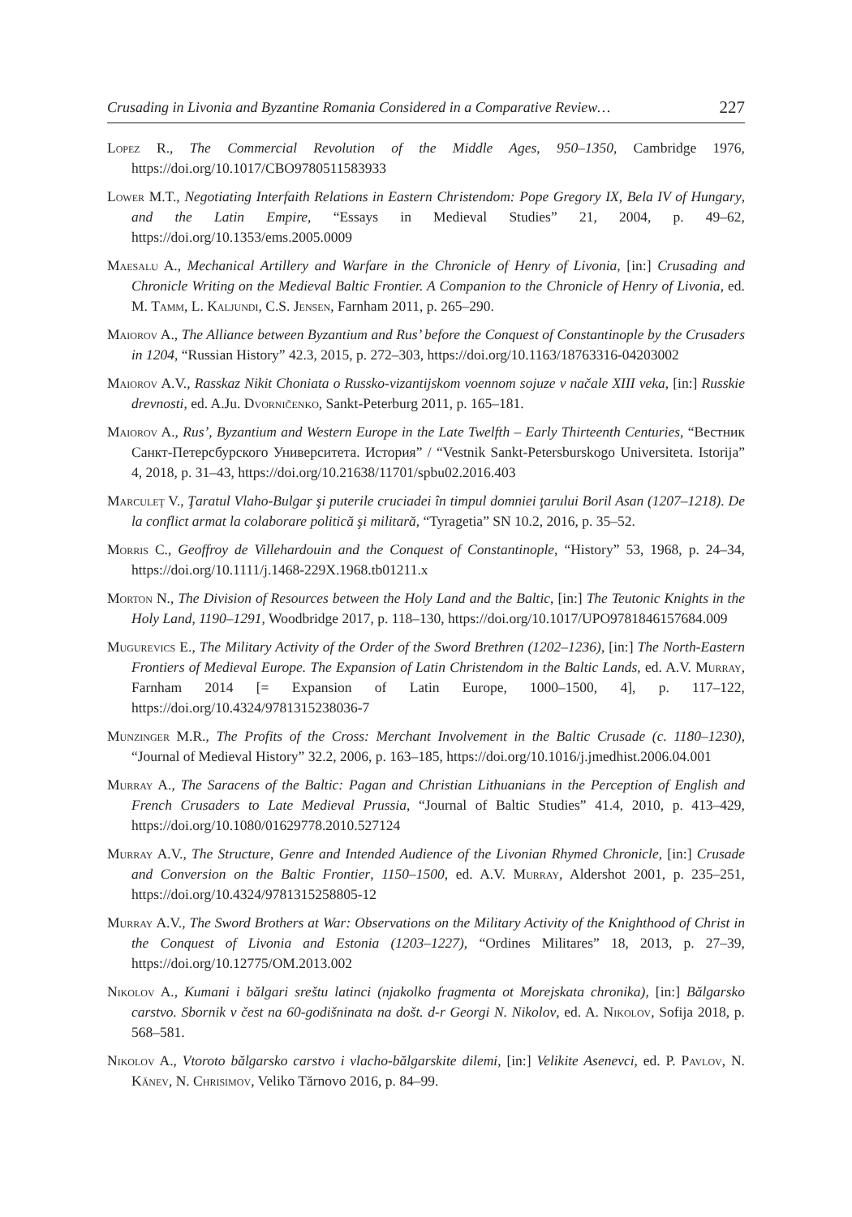Crusading in Livonia and Byzantine Romania Considered in a Comparative Review… 227
Lopez R., The Commercial Revolution of the Middle Ages, 950–1350, Cambridge 1976, https://doi.org/10.1017/CBO9780511583933
Lower M.T., Negotiating Interfaith Relations in Eastern Christendom: Pope Gregory IX, Bela IV of Hungary, and the Latin Empire, “Essays in Medieval Studies” 21, 2004, p. 49–62, https://doi.org/10.1353/ems.2005.0009
Maesalu A., Mechanical Artillery and Warfare in the Chronicle of Henry of Livonia, [in:] Crusading and Chronicle Writing on the Medieval Baltic Frontier. A Companion to the Chronicle of Henry of Livonia, ed. M. Tamm, L. Kaljundi, C.S. Jensen, Farnham 2011, p. 265–290.
Maiorov A., The Alliance between Byzantium and Rus’ before the Conquest of Constantinople by the Crusaders in 1204, “Russian History” 42.3, 2015, p. 272–303, https://doi.org/10.1163/18763316-04203002
Maiorov A.V., Rasskaz Nikit Choniata o Russko-vizantijskom voennom sojuze v načale XIII veka, [in:] Russkie drevnosti, ed. A.Ju. Dvorničenko, Sankt-Peterburg 2011, p. 165–181.
Maiorov A., Rus’, Byzantium and Western Europe in the Late Twelfth – Early Thirteenth Centuries, “Вестник Санкт-Петерсбурского Университета. История” / “Vestnik Sankt-Petersburskogo Universiteta. Istorija” 4, 2018, p. 31–43, https://doi.org/10.21638/11701/spbu02.2016.403
Marculeţ V., Ţaratul Vlaho-Bulgar şi puterile cruciadei în timpul domniei ţarului Boril Asan (1207–1218). De la conflict armat la colaborare politică şi militară, “Tyragetia” SN 10.2, 2016, p. 35–52.
Morris C., Geoffroy de Villehardouin and the Conquest of Constantinople, “History” 53, 1968, p. 24–34, https://doi.org/10.1111/j.1468-229X.1968.tb01211.x
Morton N., The Division of Resources between the Holy Land and the Baltic, [in:] The Teutonic Knights in the Holy Land, 1190–1291, Woodbridge 2017, p. 118–130, https://doi.org/10.1017/UPO9781846157684.009
Mugurevics E., The Military Activity of the Order of the Sword Brethren (1202–1236), [in:] The North-Eastern Frontiers of Medieval Europe. The Expansion of Latin Christendom in the Baltic Lands, ed. A.V. Murray, Farnham 2014 [= Expansion of Latin Europe, 1000–1500, 4], p. 117–122, https://doi.org/10.4324/9781315238036-7
Munzinger M.R., The Profits of the Cross: Merchant Involvement in the Baltic Crusade (c. 1180–1230), “Journal of Medieval History” 32.2, 2006, p. 163–185, https://doi.org/10.1016/j.jmedhist.2006.04.001
Murray A., The Saracens of the Baltic: Pagan and Christian Lithuanians in the Perception of English and French Crusaders to Late Medieval Prussia, “Journal of Baltic Studies” 41.4, 2010, p. 413–429, https://doi.org/10.1080/01629778.2010.527124
Murray A.V., The Structure, Genre and Intended Audience of the Livonian Rhymed Chronicle, [in:] Crusade and Conversion on the Baltic Frontier, 1150–1500, ed. A.V. Murray, Aldershot 2001, p. 235–251, https://doi.org/10.4324/9781315258805-12
Murray A.V., The Sword Brothers at War: Observations on the Military Activity of the Knighthood of Christ in the Conquest of Livonia and Estonia (1203–1227), “Ordines Militares” 18, 2013, p. 27–39, https://doi.org/10.12775/OM.2013.002
Nikolov A., Kumani i bălgari sreštu latinci (njakolko fragmenta ot Morejskata chronika), [in:] Bălgarsko carstvo. Sbornik v čest na 60-godišninata na došt. d-r Georgi N. Nikolov, ed. A. Nikolov, Sofija 2018, p. 568–581.
Nikolov A., Vtoroto bălgarsko carstvo i vlacho-bălgarskite dilemi, [in:] Velikite Asenevci, ed. P. Pavlov, N. Kănev, N. Chrisimov, Veliko Tărnovo 2016, p. 84–99.